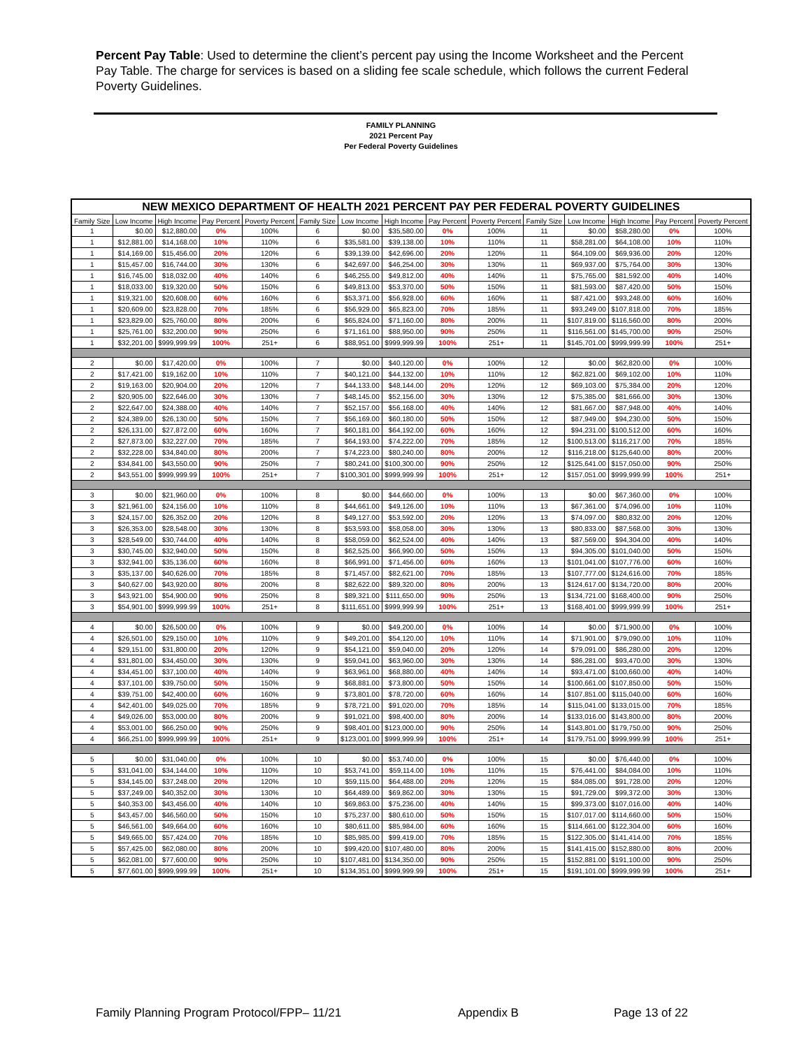Percent Pay Table: Used to determine the client’s percent pay using the Income Worksheet and the Percent Pay Table. The charge for services is based on a sliding fee scale schedule, which follows the current Federal Poverty Guidelines.
FAMILY PLANNING
2021 Percent Pay
Per Federal Poverty Guidelines
| NEW MEXICO DEPARTMENT OF HEALTH 2021 PERCENT PAY PER FEDERAL POVERTY GUIDELINES | | | | | | | | | | | | | | |
| Family Size | Low Income | High Income | Pay Percent | Poverty Percent | Family Size | Low Income | High Income | Pay Percent | Poverty Percent | Family Size | Low Income | High Income | Pay Percent | Poverty Percent |
| 1 | $0.00 | $12,880.00 | 0% | 100% | 6 | $0.00 | $35,580.00 | 0% | 100% | 11 | $0.00 | $58,280.00 | 0% | 100% |
| 1 | $12,881.00 | $14,168.00 | 10% | 110% | 6 | $35,581.00 | $39,138.00 | 10% | 110% | 11 | $58,281.00 | $64,108.00 | 10% | 110% |
| 1 | $14,169.00 | $15,456.00 | 20% | 120% | 6 | $39,139.00 | $42,696.00 | 20% | 120% | 11 | $64,109.00 | $69,936.00 | 20% | 120% |
| 1 | $15,457.00 | $16,744.00 | 30% | 130% | 6 | $42,697.00 | $46,254.00 | 30% | 130% | 11 | $69,937.00 | $75,764.00 | 30% | 130% |
| 1 | $16,745.00 | $18,032.00 | 40% | 140% | 6 | $46,255.00 | $49,812.00 | 40% | 140% | 11 | $75,765.00 | $81,592.00 | 40% | 140% |
| 1 | $18,033.00 | $19,320.00 | 50% | 150% | 6 | $49,813.00 | $53,370.00 | 50% | 150% | 11 | $81,593.00 | $87,420.00 | 50% | 150% |
| 1 | $19,321.00 | $20,608.00 | 60% | 160% | 6 | $53,371.00 | $56,928.00 | 60% | 160% | 11 | $87,421.00 | $93,248.00 | 60% | 160% |
| 1 | $20,609.00 | $23,828.00 | 70% | 185% | 6 | $56,929.00 | $65,823.00 | 70% | 185% | 11 | $93,249.00 | $107,818.00 | 70% | 185% |
| 1 | $23,829.00 | $25,760.00 | 80% | 200% | 6 | $65,824.00 | $71,160.00 | 80% | 200% | 11 | $107,819.00 | $116,560.00 | 80% | 200% |
| 1 | $25,761.00 | $32,200.00 | 90% | 250% | 6 | $71,161.00 | $88,950.00 | 90% | 250% | 11 | $116,561.00 | $145,700.00 | 90% | 250% |
| 1 | $32,201.00 | $999,999.99 | 100% | 251+ | 6 | $88,951.00 | $999,999.99 | 100% | 251+ | 11 | $145,701.00 | $999,999.99 | 100% | 251+ |
| 2 | $0.00 | $17,420.00 | 0% | 100% | 7 | $0.00 | $40,120.00 | 0% | 100% | 12 | $0.00 | $62,820.00 | 0% | 100% |
| 2 | $17,421.00 | $19,162.00 | 10% | 110% | 7 | $40,121.00 | $44,132.00 | 10% | 110% | 12 | $62,821.00 | $69,102.00 | 10% | 110% |
| 2 | $19,163.00 | $20,904.00 | 20% | 120% | 7 | $44,133.00 | $48,144.00 | 20% | 120% | 12 | $69,103.00 | $75,384.00 | 20% | 120% |
| 2 | $20,905.00 | $22,646.00 | 30% | 130% | 7 | $48,145.00 | $52,156.00 | 30% | 130% | 12 | $75,385.00 | $81,666.00 | 30% | 130% |
| 2 | $22,647.00 | $24,388.00 | 40% | 140% | 7 | $52,157.00 | $56,168.00 | 40% | 140% | 12 | $81,667.00 | $87,948.00 | 40% | 140% |
| 2 | $24,389.00 | $26,130.00 | 50% | 150% | 7 | $56,169.00 | $60,180.00 | 50% | 150% | 12 | $87,949.00 | $94,230.00 | 50% | 150% |
| 2 | $26,131.00 | $27,872.00 | 60% | 160% | 7 | $60,181.00 | $64,192.00 | 60% | 160% | 12 | $94,231.00 | $100,512.00 | 60% | 160% |
| 2 | $27,873.00 | $32,227.00 | 70% | 185% | 7 | $64,193.00 | $74,222.00 | 70% | 185% | 12 | $100,513.00 | $116,217.00 | 70% | 185% |
| 2 | $32,228.00 | $34,840.00 | 80% | 200% | 7 | $74,223.00 | $80,240.00 | 80% | 200% | 12 | $116,218.00 | $125,640.00 | 80% | 200% |
| 2 | $34,841.00 | $43,550.00 | 90% | 250% | 7 | $80,241.00 | $100,300.00 | 90% | 250% | 12 | $125,641.00 | $157,050.00 | 90% | 250% |
| 2 | $43,551.00 | $999,999.99 | 100% | 251+ | 7 | $100,301.00 | $999,999.99 | 100% | 251+ | 12 | $157,051.00 | $999,999.99 | 100% | 251+ |
| 3 | $0.00 | $21,960.00 | 0% | 100% | 8 | $0.00 | $44,660.00 | 0% | 100% | 13 | $0.00 | $67,360.00 | 0% | 100% |
| 3 | $21,961.00 | $24,156.00 | 10% | 110% | 8 | $44,661.00 | $49,126.00 | 10% | 110% | 13 | $67,361.00 | $74,096.00 | 10% | 110% |
| 3 | $24,157.00 | $26,352.00 | 20% | 120% | 8 | $49,127.00 | $53,592.00 | 20% | 120% | 13 | $74,097.00 | $80,832.00 | 20% | 120% |
| 3 | $26,353.00 | $28,548.00 | 30% | 130% | 8 | $53,593.00 | $58,058.00 | 30% | 130% | 13 | $80,833.00 | $87,568.00 | 30% | 130% |
| 3 | $28,549.00 | $30,744.00 | 40% | 140% | 8 | $58,059.00 | $62,524.00 | 40% | 140% | 13 | $87,569.00 | $94,304.00 | 40% | 140% |
| 3 | $30,745.00 | $32,940.00 | 50% | 150% | 8 | $62,525.00 | $66,990.00 | 50% | 150% | 13 | $94,305.00 | $101,040.00 | 50% | 150% |
| 3 | $32,941.00 | $35,136.00 | 60% | 160% | 8 | $66,991.00 | $71,456.00 | 60% | 160% | 13 | $101,041.00 | $107,776.00 | 60% | 160% |
| 3 | $35,137.00 | $40,626.00 | 70% | 185% | 8 | $71,457.00 | $82,621.00 | 70% | 185% | 13 | $107,777.00 | $124,616.00 | 70% | 185% |
| 3 | $40,627.00 | $43,920.00 | 80% | 200% | 8 | $82,622.00 | $89,320.00 | 80% | 200% | 13 | $124,617.00 | $134,720.00 | 80% | 200% |
| 3 | $43,921.00 | $54,900.00 | 90% | 250% | 8 | $89,321.00 | $111,650.00 | 90% | 250% | 13 | $134,721.00 | $168,400.00 | 90% | 250% |
| 3 | $54,901.00 | $999,999.99 | 100% | 251+ | 8 | $111,651.00 | $999,999.99 | 100% | 251+ | 13 | $168,401.00 | $999,999.99 | 100% | 251+ |
| 4 | $0.00 | $26,500.00 | 0% | 100% | 9 | $0.00 | $49,200.00 | 0% | 100% | 14 | $0.00 | $71,900.00 | 0% | 100% |
| 4 | $26,501.00 | $29,150.00 | 10% | 110% | 9 | $49,201.00 | $54,120.00 | 10% | 110% | 14 | $71,901.00 | $79,090.00 | 10% | 110% |
| 4 | $29,151.00 | $31,800.00 | 20% | 120% | 9 | $54,121.00 | $59,040.00 | 20% | 120% | 14 | $79,091.00 | $86,280.00 | 20% | 120% |
| 4 | $31,801.00 | $34,450.00 | 30% | 130% | 9 | $59,041.00 | $63,960.00 | 30% | 130% | 14 | $86,281.00 | $93,470.00 | 30% | 130% |
| 4 | $34,451.00 | $37,100.00 | 40% | 140% | 9 | $63,961.00 | $68,880.00 | 40% | 140% | 14 | $93,471.00 | $100,660.00 | 40% | 140% |
| 4 | $37,101.00 | $39,750.00 | 50% | 150% | 9 | $68,881.00 | $73,800.00 | 50% | 150% | 14 | $100,661.00 | $107,850.00 | 50% | 150% |
| 4 | $39,751.00 | $42,400.00 | 60% | 160% | 9 | $73,801.00 | $78,720.00 | 60% | 160% | 14 | $107,851.00 | $115,040.00 | 60% | 160% |
| 4 | $42,401.00 | $49,025.00 | 70% | 185% | 9 | $78,721.00 | $91,020.00 | 70% | 185% | 14 | $115,041.00 | $133,015.00 | 70% | 185% |
| 4 | $49,026.00 | $53,000.00 | 80% | 200% | 9 | $91,021.00 | $98,400.00 | 80% | 200% | 14 | $133,016.00 | $143,800.00 | 80% | 200% |
| 4 | $53,001.00 | $66,250.00 | 90% | 250% | 9 | $98,401.00 | $123,000.00 | 90% | 250% | 14 | $143,801.00 | $179,750.00 | 90% | 250% |
| 4 | $66,251.00 | $999,999.99 | 100% | 251+ | 9 | $123,001.00 | $999,999.99 | 100% | 251+ | 14 | $179,751.00 | $999,999.99 | 100% | 251+ |
| 5 | $0.00 | $31,040.00 | 0% | 100% | 10 | $0.00 | $53,740.00 | 0% | 100% | 15 | $0.00 | $76,440.00 | 0% | 100% |
| 5 | $31,041.00 | $34,144.00 | 10% | 110% | 10 | $53,741.00 | $59,114.00 | 10% | 110% | 15 | $76,441.00 | $84,084.00 | 10% | 110% |
| 5 | $34,145.00 | $37,248.00 | 20% | 120% | 10 | $59,115.00 | $64,488.00 | 20% | 120% | 15 | $84,085.00 | $91,728.00 | 20% | 120% |
| 5 | $37,249.00 | $40,352.00 | 30% | 130% | 10 | $64,489.00 | $69,862.00 | 30% | 130% | 15 | $91,729.00 | $99,372.00 | 30% | 130% |
| 5 | $40,353.00 | $43,456.00 | 40% | 140% | 10 | $69,863.00 | $75,236.00 | 40% | 140% | 15 | $99,373.00 | $107,016.00 | 40% | 140% |
| 5 | $43,457.00 | $46,560.00 | 50% | 150% | 10 | $75,237.00 | $80,610.00 | 50% | 150% | 15 | $107,017.00 | $114,660.00 | 50% | 150% |
| 5 | $46,561.00 | $49,664.00 | 60% | 160% | 10 | $80,611.00 | $85,984.00 | 60% | 160% | 15 | $114,661.00 | $122,304.00 | 60% | 160% |
| 5 | $49,665.00 | $57,424.00 | 70% | 185% | 10 | $85,985.00 | $99,419.00 | 70% | 185% | 15 | $122,305.00 | $141,414.00 | 70% | 185% |
| 5 | $57,425.00 | $62,080.00 | 80% | 200% | 10 | $99,420.00 | $107,480.00 | 80% | 200% | 15 | $141,415.00 | $152,880.00 | 80% | 200% |
| 5 | $62,081.00 | $77,600.00 | 90% | 250% | 10 | $107,481.00 | $134,350.00 | 90% | 250% | 15 | $152,881.00 | $191,100.00 | 90% | 250% |
| 5 | $77,601.00 | $999,999.99 | 100% | 251+ | 10 | $134,351.00 | $999,999.99 | 100% | 251+ | 15 | $191,101.00 | $999,999.99 | 100% | 251+ |
Family Planning Program Protocol/FPP– 11/21
Appendix B Page 13 of 22